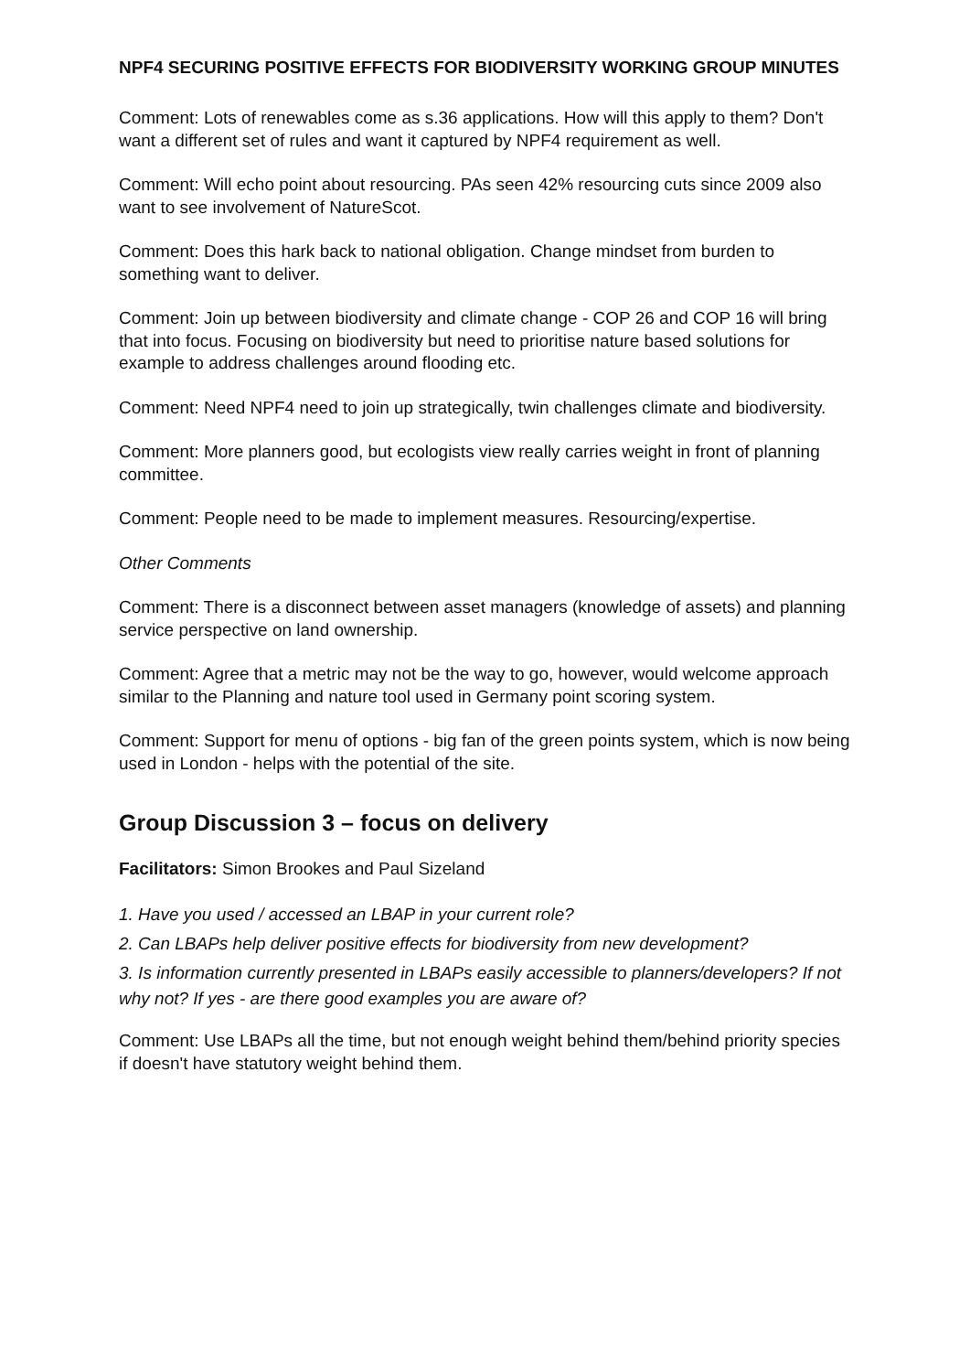NPF4 SECURING POSITIVE EFFECTS FOR BIODIVERSITY WORKING GROUP MINUTES
Comment: Lots of renewables come as s.36 applications. How will this apply to them? Don't want a different set of rules and want it captured by NPF4 requirement as well.
Comment: Will echo point about resourcing. PAs seen 42% resourcing cuts since 2009 also want to see involvement of NatureScot.
Comment: Does this hark back to national obligation. Change mindset from burden to something want to deliver.
Comment: Join up between biodiversity and climate change - COP 26 and COP 16 will bring that into focus. Focusing on biodiversity but need to prioritise nature based solutions for example to address challenges around flooding etc.
Comment: Need NPF4 need to join up strategically, twin challenges climate and biodiversity.
Comment: More planners good, but ecologists view really carries weight in front of planning committee.
Comment: People need to be made to implement measures. Resourcing/expertise.
Other Comments
Comment: There is a disconnect between asset managers (knowledge of assets) and planning service perspective on land ownership.
Comment: Agree that a metric may not be the way to go, however, would welcome approach similar to the Planning and nature tool used in Germany point scoring system.
Comment: Support for menu of options - big fan of the green points system, which is now being used in London - helps with the potential of the site.
Group Discussion 3 – focus on delivery
Facilitators: Simon Brookes and Paul Sizeland
1. Have you used / accessed an LBAP in your current role?
2. Can LBAPs help deliver positive effects for biodiversity from new development?
3. Is information currently presented in LBAPs easily accessible to planners/developers? If not why not? If yes - are there good examples you are aware of?
Comment: Use LBAPs all the time, but not enough weight behind them/behind priority species if doesn't have statutory weight behind them.